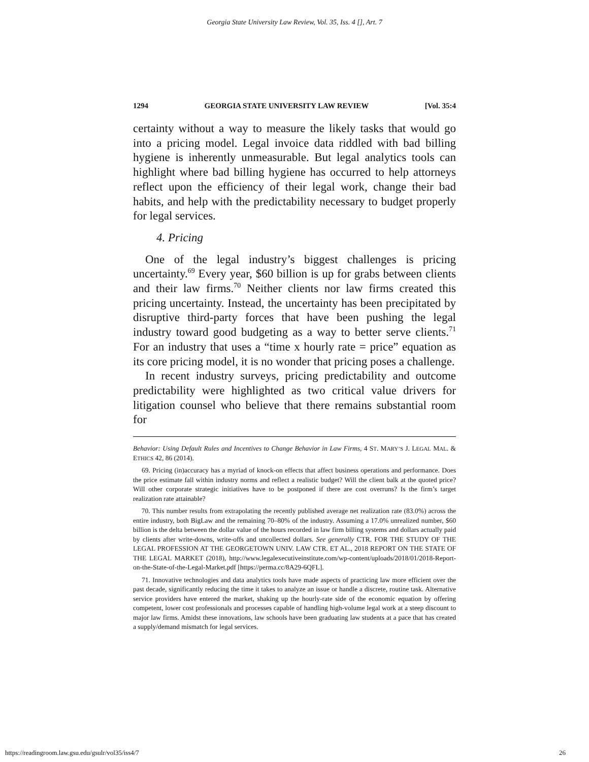Georgia State University Law Review, Vol. 35, Iss. 4 [], Art. 7
1294 GEORGIA STATE UNIVERSITY LAW REVIEW [Vol. 35:4
certainty without a way to measure the likely tasks that would go into a pricing model. Legal invoice data riddled with bad billing hygiene is inherently unmeasurable. But legal analytics tools can highlight where bad billing hygiene has occurred to help attorneys reflect upon the efficiency of their legal work, change their bad habits, and help with the predictability necessary to budget properly for legal services.
4. Pricing
One of the legal industry’s biggest challenges is pricing uncertainty.<sup>69</sup> Every year, $60 billion is up for grabs between clients and their law firms.<sup>70</sup> Neither clients nor law firms created this pricing uncertainty. Instead, the uncertainty has been precipitated by disruptive third-party forces that have been pushing the legal industry toward good budgeting as a way to better serve clients.<sup>71</sup> For an industry that uses a “time x hourly rate = price” equation as its core pricing model, it is no wonder that pricing poses a challenge.
In recent industry surveys, pricing predictability and outcome predictability were highlighted as two critical value drivers for litigation counsel who believe that there remains substantial room for
Behavior: Using Default Rules and Incentives to Change Behavior in Law Firms, 4 ST. MARY’S J. LEGAL MAL. & ETHICS 42, 86 (2014).
69. Pricing (in)accuracy has a myriad of knock-on effects that affect business operations and performance. Does the price estimate fall within industry norms and reflect a realistic budget? Will the client balk at the quoted price? Will other corporate strategic initiatives have to be postponed if there are cost overruns? Is the firm’s target realization rate attainable?
70. This number results from extrapolating the recently published average net realization rate (83.0%) across the entire industry, both BigLaw and the remaining 70–80% of the industry. Assuming a 17.0% unrealized number, $60 billion is the delta between the dollar value of the hours recorded in law firm billing systems and dollars actually paid by clients after write-downs, write-offs and uncollected dollars. See generally CTR. FOR THE STUDY OF THE LEGAL PROFESSION AT THE GEORGETOWN UNIV. LAW CTR. ET AL., 2018 REPORT ON THE STATE OF THE LEGAL MARKET (2018), http://www.legalexecutiveinstitute.com/wp-content/uploads/2018/01/2018-Report-on-the-State-of-the-Legal-Market.pdf [https://perma.cc/8A29-6QFL].
71. Innovative technologies and data analytics tools have made aspects of practicing law more efficient over the past decade, significantly reducing the time it takes to analyze an issue or handle a discrete, routine task. Alternative service providers have entered the market, shaking up the hourly-rate side of the economic equation by offering competent, lower cost professionals and processes capable of handling high-volume legal work at a steep discount to major law firms. Amidst these innovations, law schools have been graduating law students at a pace that has created a supply/demand mismatch for legal services.
https://readingroom.law.gsu.edu/gsulr/vol35/iss4/7 26